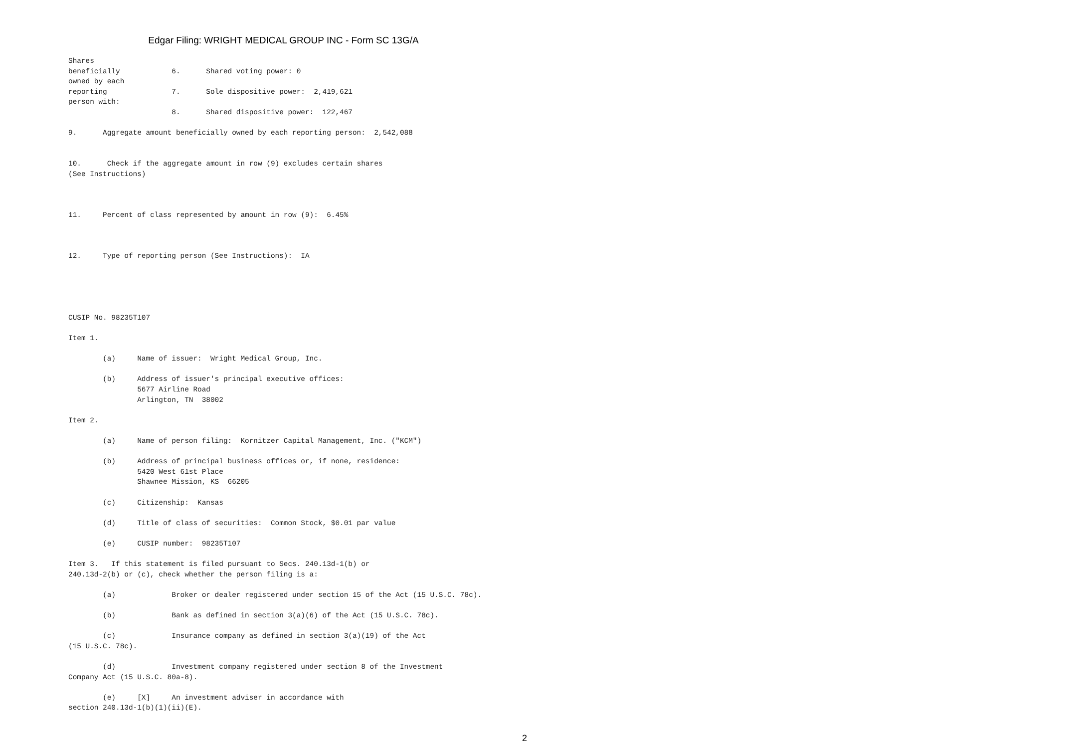Edgar Filing: WRIGHT MEDICAL GROUP INC - Form SC 13G/A
Shares
beneficially            6.      Shared voting power: 0
owned by each
reporting               7.      Sole dispositive power:  2,419,621
person with:
                        8.      Shared dispositive power:  122,467

9.      Aggregate amount beneficially owned by each reporting person:  2,542,088


10.      Check if the aggregate amount in row (9) excludes certain shares
(See Instructions)



11.     Percent of class represented by amount in row (9):  6.45%



12.     Type of reporting person (See Instructions):  IA





CUSIP No. 98235T107

Item 1.

        (a)     Name of issuer:  Wright Medical Group, Inc.

        (b)     Address of issuer's principal executive offices:
                5677 Airline Road
                Arlington, TN  38002

Item 2.

        (a)     Name of person filing:  Kornitzer Capital Management, Inc. ("KCM")

        (b)     Address of principal business offices or, if none, residence:
                5420 West 61st Place
                Shawnee Mission, KS  66205

        (c)     Citizenship:  Kansas

        (d)     Title of class of securities:  Common Stock, $0.01 par value

        (e)     CUSIP number:  98235T107

Item 3.   If this statement is filed pursuant to Secs. 240.13d-1(b) or
240.13d-2(b) or (c), check whether the person filing is a:

        (a)             Broker or dealer registered under section 15 of the Act (15 U.S.C. 78c).

        (b)             Bank as defined in section 3(a)(6) of the Act (15 U.S.C. 78c).

        (c)             Insurance company as defined in section 3(a)(19) of the Act
(15 U.S.C. 78c).

        (d)             Investment company registered under section 8 of the Investment
Company Act (15 U.S.C. 80a-8).

        (e)     [X]     An investment adviser in accordance with
section 240.13d-1(b)(1)(ii)(E).
2